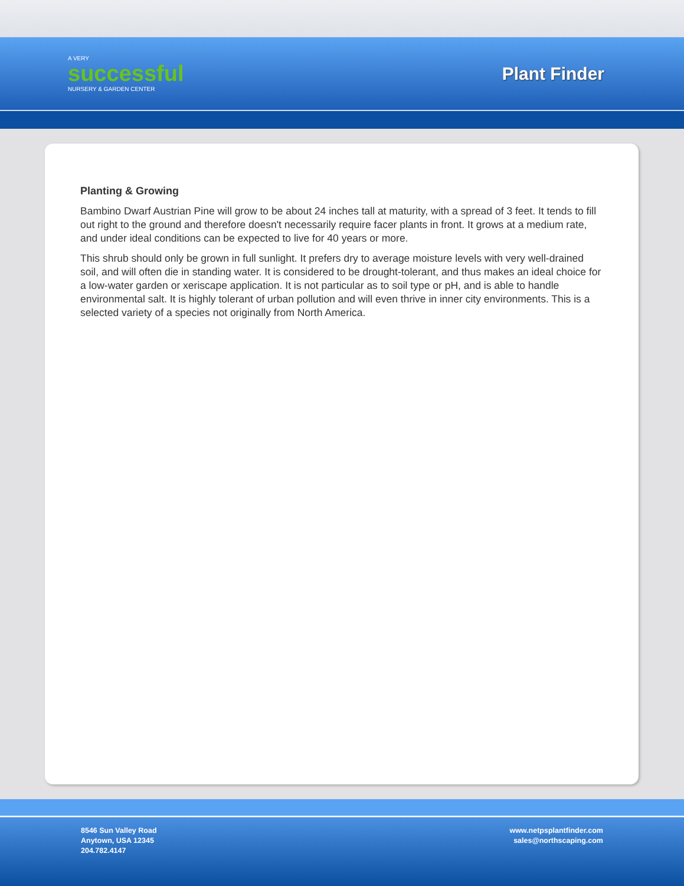A VERY
successful
NURSERY & GARDEN CENTER
Plant Finder
Planting & Growing
Bambino Dwarf Austrian Pine will grow to be about 24 inches tall at maturity, with a spread of 3 feet. It tends to fill out right to the ground and therefore doesn't necessarily require facer plants in front. It grows at a medium rate, and under ideal conditions can be expected to live for 40 years or more.
This shrub should only be grown in full sunlight. It prefers dry to average moisture levels with very well-drained soil, and will often die in standing water. It is considered to be drought-tolerant, and thus makes an ideal choice for a low-water garden or xeriscape application. It is not particular as to soil type or pH, and is able to handle environmental salt. It is highly tolerant of urban pollution and will even thrive in inner city environments. This is a selected variety of a species not originally from North America.
8546 Sun Valley Road
Anytown, USA 12345
204.782.4147
www.netpsplantfinder.com
sales@northscaping.com